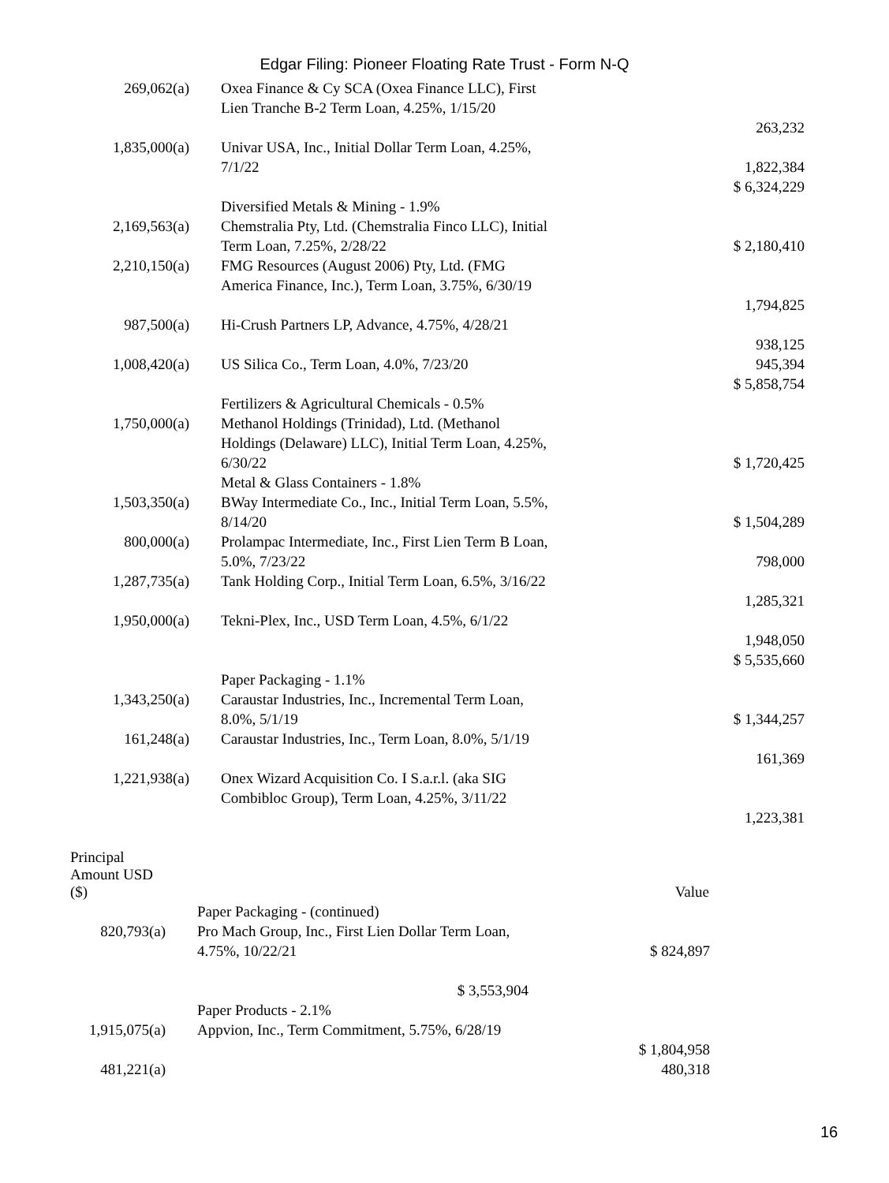Edgar Filing: Pioneer Floating Rate Trust - Form N-Q
| 269,062(a) | Oxea Finance & Cy SCA (Oxea Finance LLC), First Lien Tranche B-2 Term Loan, 4.25%, 1/15/20 | 263,232 |
| 1,835,000(a) | Univar USA, Inc., Initial Dollar Term Loan, 4.25%, 7/1/22 | 1,822,384 |
| | | $ 6,324,229 |
| | Diversified Metals & Mining - 1.9% | |
| 2,169,563(a) | Chemstralia Pty, Ltd. (Chemstralia Finco LLC), Initial Term Loan, 7.25%, 2/28/22 | $ 2,180,410 |
| 2,210,150(a) | FMG Resources (August 2006) Pty, Ltd. (FMG America Finance, Inc.), Term Loan, 3.75%, 6/30/19 | 1,794,825 |
| 987,500(a) | Hi-Crush Partners LP, Advance, 4.75%, 4/28/21 | 938,125 |
| 1,008,420(a) | US Silica Co., Term Loan, 4.0%, 7/23/20 | 945,394 |
| | | $ 5,858,754 |
| | Fertilizers & Agricultural Chemicals - 0.5% | |
| 1,750,000(a) | Methanol Holdings (Trinidad), Ltd. (Methanol Holdings (Delaware) LLC), Initial Term Loan, 4.25%, 6/30/22 | $ 1,720,425 |
| | Metal & Glass Containers - 1.8% | |
| 1,503,350(a) | BWay Intermediate Co., Inc., Initial Term Loan, 5.5%, 8/14/20 | $ 1,504,289 |
| 800,000(a) | Prolampac Intermediate, Inc., First Lien Term B Loan, 5.0%, 7/23/22 | 798,000 |
| 1,287,735(a) | Tank Holding Corp., Initial Term Loan, 6.5%, 3/16/22 | 1,285,321 |
| 1,950,000(a) | Tekni-Plex, Inc., USD Term Loan, 4.5%, 6/1/22 | 1,948,050 |
| | | $ 5,535,660 |
| | Paper Packaging - 1.1% | |
| 1,343,250(a) | Caraustar Industries, Inc., Incremental Term Loan, 8.0%, 5/1/19 | $ 1,344,257 |
| 161,248(a) | Caraustar Industries, Inc., Term Loan, 8.0%, 5/1/19 | 161,369 |
| 1,221,938(a) | Onex Wizard Acquisition Co. I S.a.r.l. (aka SIG Combibloc Group), Term Loan, 4.25%, 3/11/22 | 1,223,381 |
| Principal Amount USD ($) | | Value |
| --- | --- | --- |
| | Paper Packaging - (continued) | |
| 820,793(a) | Pro Mach Group, Inc., First Lien Dollar Term Loan, 4.75%, 10/22/21 | $ 824,897 |
| | $ 3,553,904 | |
| | Paper Products - 2.1% | |
| 1,915,075(a) | Appvion, Inc., Term Commitment, 5.75%, 6/28/19 | $ 1,804,958 |
| 481,221(a) | | 480,318 |
16